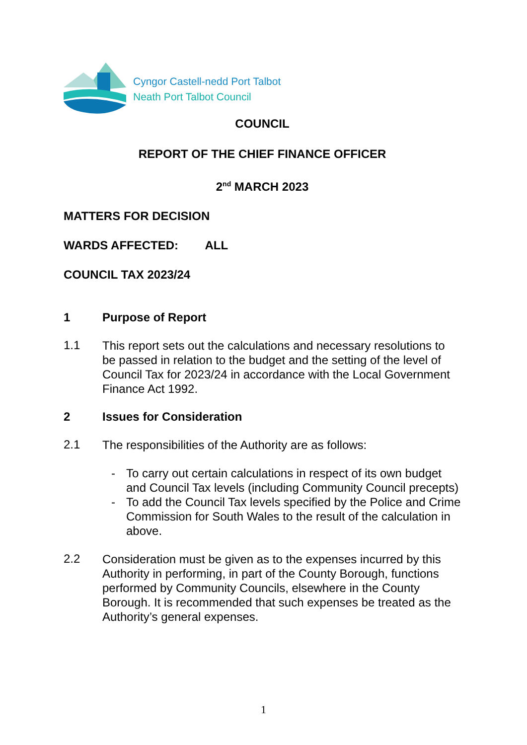Cyngor Castell-nedd Port Talbot
Neath Port Talbot Council
COUNCIL
REPORT OF THE CHIEF FINANCE OFFICER
2<sup>nd</sup> MARCH 2023
MATTERS FOR DECISION
WARDS AFFECTED: ALL
COUNCIL TAX 2023/24
1 Purpose of Report
1.1
This report sets out the calculations and necessary resolutions to be passed in relation to the budget and the setting of the level of Council Tax for 2023/24 in accordance with the Local Government Finance Act 1992.
2 Issues for Consideration
2.1
The responsibilities of the Authority are as follows:
- To carry out certain calculations in respect of its own budget and Council Tax levels (including Community Council precepts)
- To add the Council Tax levels specified by the Police and Crime Commission for South Wales to the result of the calculation in above.
2.2
Consideration must be given as to the expenses incurred by this Authority in performing, in part of the County Borough, functions performed by Community Councils, elsewhere in the County Borough. It is recommended that such expenses be treated as the Authority’s general expenses.
1